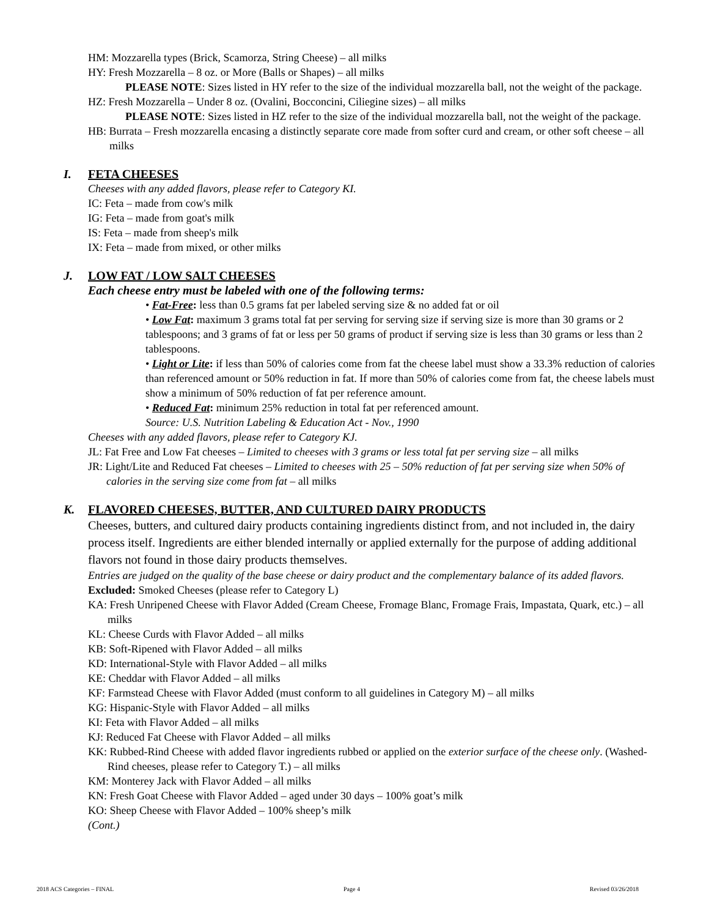HM: Mozzarella types (Brick, Scamorza, String Cheese) – all milks
HY: Fresh Mozzarella – 8 oz. or More (Balls or Shapes) – all milks
PLEASE NOTE: Sizes listed in HY refer to the size of the individual mozzarella ball, not the weight of the package.
HZ: Fresh Mozzarella – Under 8 oz. (Ovalini, Bocconcini, Ciliegine sizes) – all milks
PLEASE NOTE: Sizes listed in HZ refer to the size of the individual mozzarella ball, not the weight of the package.
HB: Burrata – Fresh mozzarella encasing a distinctly separate core made from softer curd and cream, or other soft cheese – all milks
I. FETA CHEESES
Cheeses with any added flavors, please refer to Category KI.
IC: Feta – made from cow's milk
IG: Feta – made from goat's milk
IS: Feta – made from sheep's milk
IX: Feta – made from mixed, or other milks
J. LOW FAT / LOW SALT CHEESES
Each cheese entry must be labeled with one of the following terms:
• Fat-Free: less than 0.5 grams fat per labeled serving size & no added fat or oil
• Low Fat: maximum 3 grams total fat per serving for serving size if serving size is more than 30 grams or 2 tablespoons; and 3 grams of fat or less per 50 grams of product if serving size is less than 30 grams or less than 2 tablespoons.
• Light or Lite: if less than 50% of calories come from fat the cheese label must show a 33.3% reduction of calories than referenced amount or 50% reduction in fat. If more than 50% of calories come from fat, the cheese labels must show a minimum of 50% reduction of fat per reference amount.
• Reduced Fat: minimum 25% reduction in total fat per referenced amount.
Source: U.S. Nutrition Labeling & Education Act - Nov., 1990
Cheeses with any added flavors, please refer to Category KJ.
JL: Fat Free and Low Fat cheeses – Limited to cheeses with 3 grams or less total fat per serving size – all milks
JR: Light/Lite and Reduced Fat cheeses – Limited to cheeses with 25 – 50% reduction of fat per serving size when 50% of calories in the serving size come from fat – all milks
K. FLAVORED CHEESES, BUTTER, AND CULTURED DAIRY PRODUCTS
Cheeses, butters, and cultured dairy products containing ingredients distinct from, and not included in, the dairy process itself. Ingredients are either blended internally or applied externally for the purpose of adding additional flavors not found in those dairy products themselves.
Entries are judged on the quality of the base cheese or dairy product and the complementary balance of its added flavors.
Excluded: Smoked Cheeses (please refer to Category L)
KA: Fresh Unripened Cheese with Flavor Added (Cream Cheese, Fromage Blanc, Fromage Frais, Impastata, Quark, etc.) – all milks
KL: Cheese Curds with Flavor Added – all milks
KB: Soft-Ripened with Flavor Added – all milks
KD: International-Style with Flavor Added – all milks
KE: Cheddar with Flavor Added – all milks
KF: Farmstead Cheese with Flavor Added (must conform to all guidelines in Category M) – all milks
KG: Hispanic-Style with Flavor Added – all milks
KI: Feta with Flavor Added – all milks
KJ: Reduced Fat Cheese with Flavor Added – all milks
KK: Rubbed-Rind Cheese with added flavor ingredients rubbed or applied on the exterior surface of the cheese only. (Washed-Rind cheeses, please refer to Category T.) – all milks
KM: Monterey Jack with Flavor Added – all milks
KN: Fresh Goat Cheese with Flavor Added – aged under 30 days – 100% goat’s milk
KO: Sheep Cheese with Flavor Added – 100% sheep’s milk
(Cont.)
2018 ACS Categories – FINAL Page 4 Revised 03/26/2018